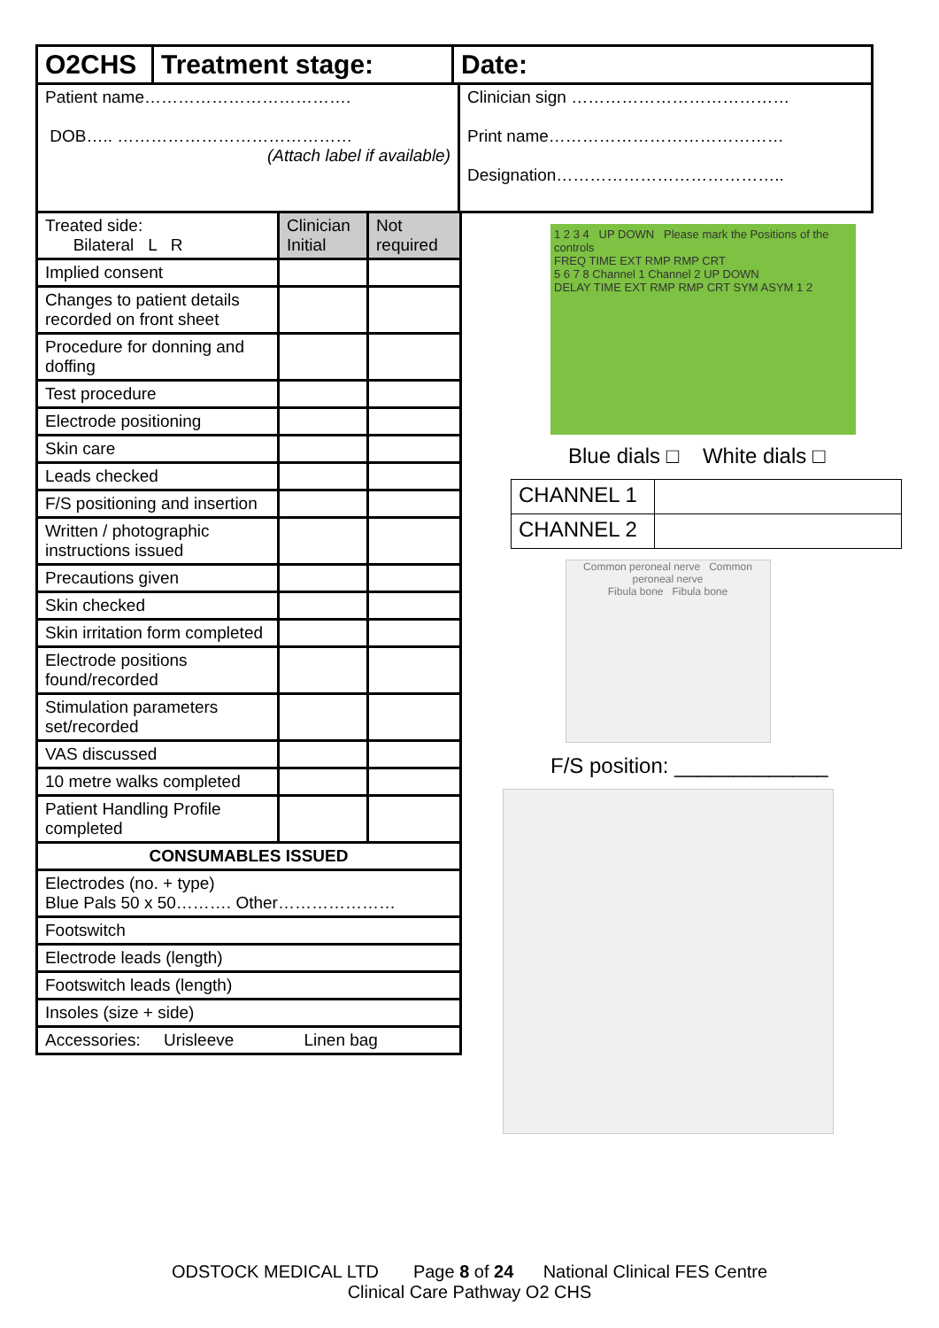| O2CHS | Treatment stage: | Date: |
| Patient name………………………………. DOB….. …………………………………… (Attach label if available) | Clinician sign ………………………………… Print name…………………………………… Designation………………………………….. |
| Treated side: Bilateral L R | Clinician Initial | Not required |
| Implied consent | | |
| Changes to patient details recorded on front sheet | | |
| Procedure for donning and doffing | | |
| Test procedure | | |
| Electrode positioning | | |
| Skin care | | |
| Leads checked | | |
| F/S positioning and insertion | | |
| Written / photographic instructions issued | | |
| Precautions given | | |
| Skin checked | | |
| Skin irritation form completed | | |
| Electrode positions found/recorded | | |
| Stimulation parameters set/recorded | | |
| VAS discussed | | |
| 10 metre walks completed | | |
| Patient Handling Profile completed | | |
| CONSUMABLES ISSUED | | |
| Electrodes (no. + type) Blue Pals 50 x 50………. Other………………… | | |
| Footswitch | | |
| Electrode leads (length) | | |
| Footswitch leads (length) | | |
| Insoles (size + side) | | |
| Accessories: Urisleeve Linen bag | | |
1 2 3 4 UP DOWN Please mark the Positions of the controls
FREQ TIME EXT RMP RMP CRT
5 6 7 8 Channel 1 Channel 2 UP DOWN
DELAY TIME EXT RMP RMP CRT SYM ASYM 1 2
Blue dials □ White dials □
| CHANNEL 1 | |
| CHANNEL 2 | |
Common peroneal nerve Common peroneal nerve
Fibula bone Fibula bone
F/S position: _____________
ODSTOCK MEDICAL LTD Page 8 of 24 National Clinical FES Centre
Clinical Care Pathway O2 CHS